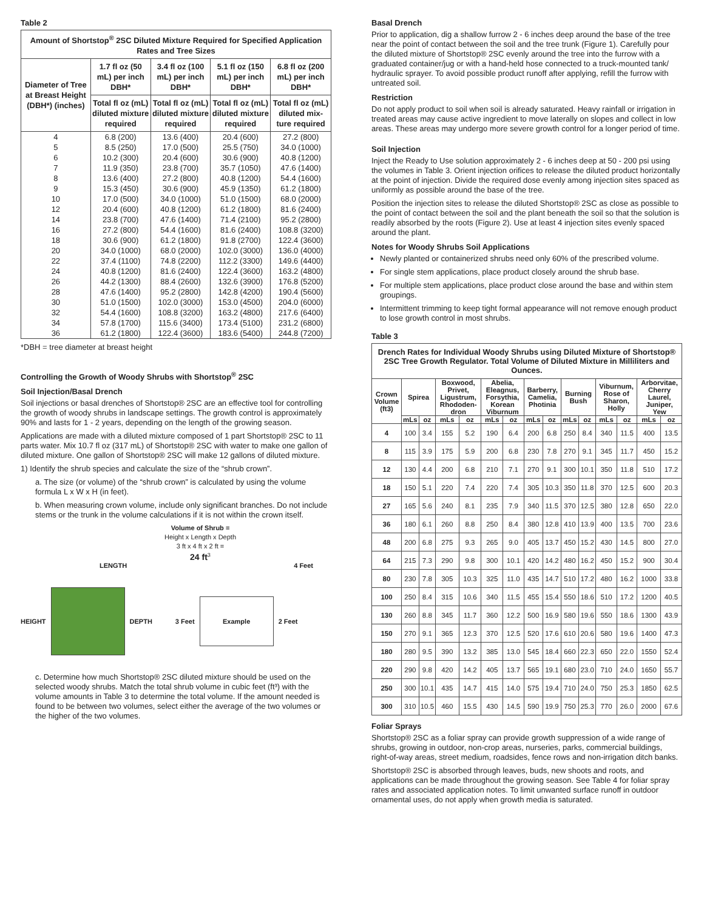Table 2
| Amount of Shortstop<sup>®</sup> 2SC Diluted Mixture Required for Specified Application Rates and Tree Sizes | | | | |
| --- | --- | --- | --- | --- |
| Diameter of Tree at Breast Height (DBH*) (inches) | 1.7 fl oz (50 mL) per inch DBH* | 3.4 fl oz (100 mL) per inch DBH* | 5.1 fl oz (150 mL) per inch DBH* | 6.8 fl oz (200 mL) per inch DBH* |
| | Total fl oz (mL) diluted mixture required | Total fl oz (mL) diluted mixture required | Total fl oz (mL) diluted mixture required | Total fl oz (mL) diluted mix-ture required |
| 4 | 6.8 (200) | 13.6 (400) | 20.4 (600) | 27.2 (800) |
| 5 | 8.5 (250) | 17.0 (500) | 25.5 (750) | 34.0 (1000) |
| 6 | 10.2 (300) | 20.4 (600) | 30.6 (900) | 40.8 (1200) |
| 7 | 11.9 (350) | 23.8 (700) | 35.7 (1050) | 47.6 (1400) |
| 8 | 13.6 (400) | 27.2 (800) | 40.8 (1200) | 54.4 (1600) |
| 9 | 15.3 (450) | 30.6 (900) | 45.9 (1350) | 61.2 (1800) |
| 10 | 17.0 (500) | 34.0 (1000) | 51.0 (1500) | 68.0 (2000) |
| 12 | 20.4 (600) | 40.8 (1200) | 61.2 (1800) | 81.6 (2400) |
| 14 | 23.8 (700) | 47.6 (1400) | 71.4 (2100) | 95.2 (2800) |
| 16 | 27.2 (800) | 54.4 (1600) | 81.6 (2400) | 108.8 (3200) |
| 18 | 30.6 (900) | 61.2 (1800) | 91.8 (2700) | 122.4 (3600) |
| 20 | 34.0 (1000) | 68.0 (2000) | 102.0 (3000) | 136.0 (4000) |
| 22 | 37.4 (1100) | 74.8 (2200) | 112.2 (3300) | 149.6 (4400) |
| 24 | 40.8 (1200) | 81.6 (2400) | 122.4 (3600) | 163.2 (4800) |
| 26 | 44.2 (1300) | 88.4 (2600) | 132.6 (3900) | 176.8 (5200) |
| 28 | 47.6 (1400) | 95.2 (2800) | 142.8 (4200) | 190.4 (5600) |
| 30 | 51.0 (1500) | 102.0 (3000) | 153.0 (4500) | 204.0 (6000) |
| 32 | 54.4 (1600) | 108.8 (3200) | 163.2 (4800) | 217.6 (6400) |
| 34 | 57.8 (1700) | 115.6 (3400) | 173.4 (5100) | 231.2 (6800) |
| 36 | 61.2 (1800) | 122.4 (3600) | 183.6 (5400) | 244.8 (7200) |
*DBH = tree diameter at breast height
Controlling the Growth of Woody Shrubs with Shortstop<sup>®</sup> 2SC
Soil Injection/Basal Drench
Soil injections or basal drenches of Shortstop® 2SC are an effective tool for controlling the growth of woody shrubs in landscape settings. The growth control is approximately 90% and lasts for 1 - 2 years, depending on the length of the growing season.
Applications are made with a diluted mixture composed of 1 part Shortstop® 2SC to 11 parts water. Mix 10.7 fl oz (317 mL) of Shortstop® 2SC with water to make one gallon of diluted mixture. One gallon of Shortstop® 2SC will make 12 gallons of diluted mixture.
1) Identify the shrub species and calculate the size of the “shrub crown”.
a. The size (or volume) of the “shrub crown” is calculated by using the volume formula L x W x H (in feet).
b. When measuring crown volume, include only significant branches. Do not include stems or the trunk in the volume calculations if it is not within the crown itself.
Volume of Shrub =
Height x Length x Depth
3 ft x 4 ft x 2 ft =
24 ft<sup>3</sup>
LENGTH 4 Feet
HEIGHT DEPTH 3 Feet
Example
2 Feet
c. Determine how much Shortstop® 2SC diluted mixture should be used on the selected woody shrubs. Match the total shrub volume in cubic feet (ft³) with the volume amounts in Table 3 to determine the total volume. If the amount needed is found to be between two volumes, select either the average of the two volumes or the higher of the two volumes.
Basal Drench
Prior to application, dig a shallow furrow 2 - 6 inches deep around the base of the tree near the point of contact between the soil and the tree trunk (Figure 1). Carefully pour the diluted mixture of Shortstop® 2SC evenly around the tree into the furrow with a graduated container/jug or with a hand-held hose connected to a truck-mounted tank/ hydraulic sprayer. To avoid possible product runoff after applying, refill the furrow with untreated soil.
Restriction
Do not apply product to soil when soil is already saturated. Heavy rainfall or irrigation in treated areas may cause active ingredient to move laterally on slopes and collect in low areas. These areas may undergo more severe growth control for a longer period of time.
Soil Injection
Inject the Ready to Use solution approximately 2 - 6 inches deep at 50 - 200 psi using the volumes in Table 3. Orient injection orifices to release the diluted product horizontally at the point of injection. Divide the required dose evenly among injection sites spaced as uniformly as possible around the base of the tree.
Position the injection sites to release the diluted Shortstop® 2SC as close as possible to the point of contact between the soil and the plant beneath the soil so that the solution is readily absorbed by the roots (Figure 2). Use at least 4 injection sites evenly spaced around the plant.
Notes for Woody Shrubs Soil Applications
Newly planted or containerized shrubs need only 60% of the prescribed volume.
For single stem applications, place product closely around the shrub base.
For multiple stem applications, place product close around the base and within stem groupings.
Intermittent trimming to keep tight formal appearance will not remove enough product to lose growth control in most shrubs.
Table 3
| Drench Rates for Individual Woody Shrubs using Diluted Mixture of Shortstop® 2SC Tree Growth Regulator. Total Volume of Diluted Mixture in Milliliters and Ounces. | | | | | | | | | | | | | | |
| --- | --- | --- | --- | --- | --- | --- | --- | --- | --- | --- | --- | --- | --- | --- |
| Crown Volume (ft3) | Spirea | | Boxwood, Privet, Ligustrum, Rhododen-dron | | Abelia, Eleagnus, Forsythia, Korean Viburnum | | Barberry, Camelia, Photinia | | Burning Bush | | Viburnum, Rose of Sharon, Holly | | Arborvitae, Cherry Laurel, Juniper, Yew | |
| | mLs | oz | mLs | oz | mLs | oz | mLs | oz | mLs | oz | mLs | oz | mLs | oz |
| 4 | 100 | 3.4 | 155 | 5.2 | 190 | 6.4 | 200 | 6.8 | 250 | 8.4 | 340 | 11.5 | 400 | 13.5 |
| 8 | 115 | 3.9 | 175 | 5.9 | 200 | 6.8 | 230 | 7.8 | 270 | 9.1 | 345 | 11.7 | 450 | 15.2 |
| 12 | 130 | 4.4 | 200 | 6.8 | 210 | 7.1 | 270 | 9.1 | 300 | 10.1 | 350 | 11.8 | 510 | 17.2 |
| 18 | 150 | 5.1 | 220 | 7.4 | 220 | 7.4 | 305 | 10.3 | 350 | 11.8 | 370 | 12.5 | 600 | 20.3 |
| 27 | 165 | 5.6 | 240 | 8.1 | 235 | 7.9 | 340 | 11.5 | 370 | 12.5 | 380 | 12.8 | 650 | 22.0 |
| 36 | 180 | 6.1 | 260 | 8.8 | 250 | 8.4 | 380 | 12.8 | 410 | 13.9 | 400 | 13.5 | 700 | 23.6 |
| 48 | 200 | 6.8 | 275 | 9.3 | 265 | 9.0 | 405 | 13.7 | 450 | 15.2 | 430 | 14.5 | 800 | 27.0 |
| 64 | 215 | 7.3 | 290 | 9.8 | 300 | 10.1 | 420 | 14.2 | 480 | 16.2 | 450 | 15.2 | 900 | 30.4 |
| 80 | 230 | 7.8 | 305 | 10.3 | 325 | 11.0 | 435 | 14.7 | 510 | 17.2 | 480 | 16.2 | 1000 | 33.8 |
| 100 | 250 | 8.4 | 315 | 10.6 | 340 | 11.5 | 455 | 15.4 | 550 | 18.6 | 510 | 17.2 | 1200 | 40.5 |
| 130 | 260 | 8.8 | 345 | 11.7 | 360 | 12.2 | 500 | 16.9 | 580 | 19.6 | 550 | 18.6 | 1300 | 43.9 |
| 150 | 270 | 9.1 | 365 | 12.3 | 370 | 12.5 | 520 | 17.6 | 610 | 20.6 | 580 | 19.6 | 1400 | 47.3 |
| 180 | 280 | 9.5 | 390 | 13.2 | 385 | 13.0 | 545 | 18.4 | 660 | 22.3 | 650 | 22.0 | 1550 | 52.4 |
| 220 | 290 | 9.8 | 420 | 14.2 | 405 | 13.7 | 565 | 19.1 | 680 | 23.0 | 710 | 24.0 | 1650 | 55.7 |
| 250 | 300 | 10.1 | 435 | 14.7 | 415 | 14.0 | 575 | 19.4 | 710 | 24.0 | 750 | 25.3 | 1850 | 62.5 |
| 300 | 310 | 10.5 | 460 | 15.5 | 430 | 14.5 | 590 | 19.9 | 750 | 25.3 | 770 | 26.0 | 2000 | 67.6 |
Foliar Sprays
Shortstop® 2SC as a foliar spray can provide growth suppression of a wide range of shrubs, growing in outdoor, non-crop areas, nurseries, parks, commercial buildings, right-of-way areas, street medium, roadsides, fence rows and non-irrigation ditch banks.
Shortstop® 2SC is absorbed through leaves, buds, new shoots and roots, and applications can be made throughout the growing season. See Table 4 for foliar spray rates and associated application notes. To limit unwanted surface runoff in outdoor ornamental uses, do not apply when growth media is saturated.